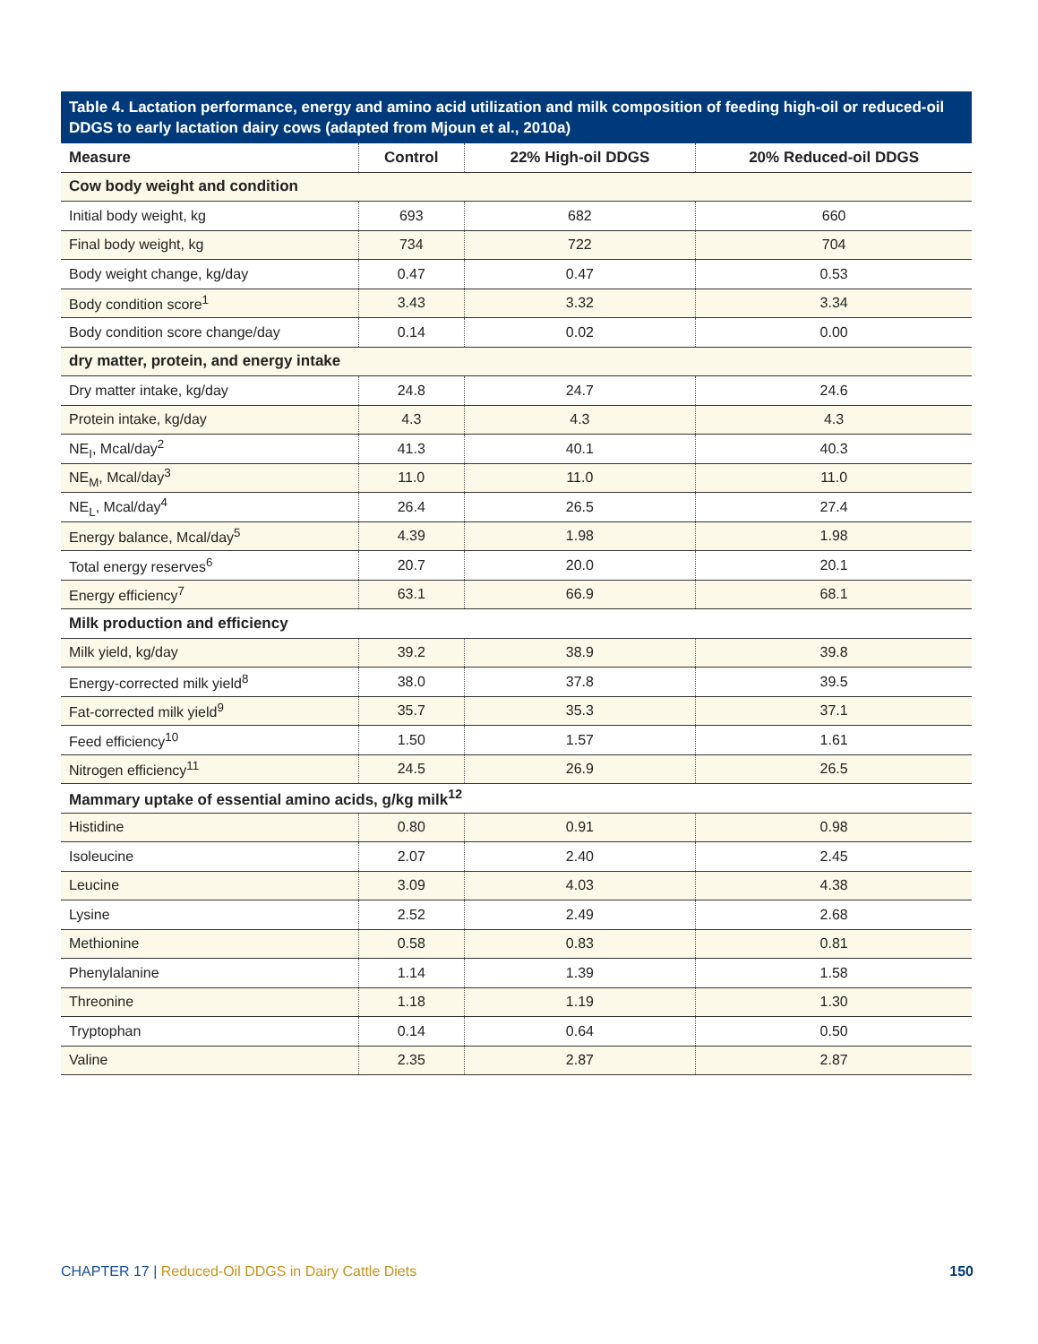Table 4. Lactation performance, energy and amino acid utilization and milk composition of feeding high-oil or reduced-oil DDGS to early lactation dairy cows (adapted from Mjoun et al., 2010a)
| Measure | Control | 22% High-oil DDGS | 20% Reduced-oil DDGS |
| --- | --- | --- | --- |
| Cow body weight and condition | | | |
| Initial body weight, kg | 693 | 682 | 660 |
| Final body weight, kg | 734 | 722 | 704 |
| Body weight change, kg/day | 0.47 | 0.47 | 0.53 |
| Body condition score<sup>1</sup> | 3.43 | 3.32 | 3.34 |
| Body condition score change/day | 0.14 | 0.02 | 0.00 |
| dry matter, protein, and energy intake | | | |
| Dry matter intake, kg/day | 24.8 | 24.7 | 24.6 |
| Protein intake, kg/day | 4.3 | 4.3 | 4.3 |
| NE<sub>I</sub>, Mcal/day<sup>2</sup> | 41.3 | 40.1 | 40.3 |
| NE<sub>M</sub>, Mcal/day<sup>3</sup> | 11.0 | 11.0 | 11.0 |
| NE<sub>L</sub>, Mcal/day<sup>4</sup> | 26.4 | 26.5 | 27.4 |
| Energy balance, Mcal/day<sup>5</sup> | 4.39 | 1.98 | 1.98 |
| Total energy reserves<sup>6</sup> | 20.7 | 20.0 | 20.1 |
| Energy efficiency<sup>7</sup> | 63.1 | 66.9 | 68.1 |
| Milk production and efficiency | | | |
| Milk yield, kg/day | 39.2 | 38.9 | 39.8 |
| Energy-corrected milk yield<sup>8</sup> | 38.0 | 37.8 | 39.5 |
| Fat-corrected milk yield<sup>9</sup> | 35.7 | 35.3 | 37.1 |
| Feed efficiency<sup>10</sup> | 1.50 | 1.57 | 1.61 |
| Nitrogen efficiency<sup>11</sup> | 24.5 | 26.9 | 26.5 |
| Mammary uptake of essential amino acids, g/kg milk<sup>12</sup> | | | |
| Histidine | 0.80 | 0.91 | 0.98 |
| Isoleucine | 2.07 | 2.40 | 2.45 |
| Leucine | 3.09 | 4.03 | 4.38 |
| Lysine | 2.52 | 2.49 | 2.68 |
| Methionine | 0.58 | 0.83 | 0.81 |
| Phenylalanine | 1.14 | 1.39 | 1.58 |
| Threonine | 1.18 | 1.19 | 1.30 |
| Tryptophan | 0.14 | 0.64 | 0.50 |
| Valine | 2.35 | 2.87 | 2.87 |
CHAPTER 17 | Reduced-Oil DDGS in Dairy Cattle Diets 150